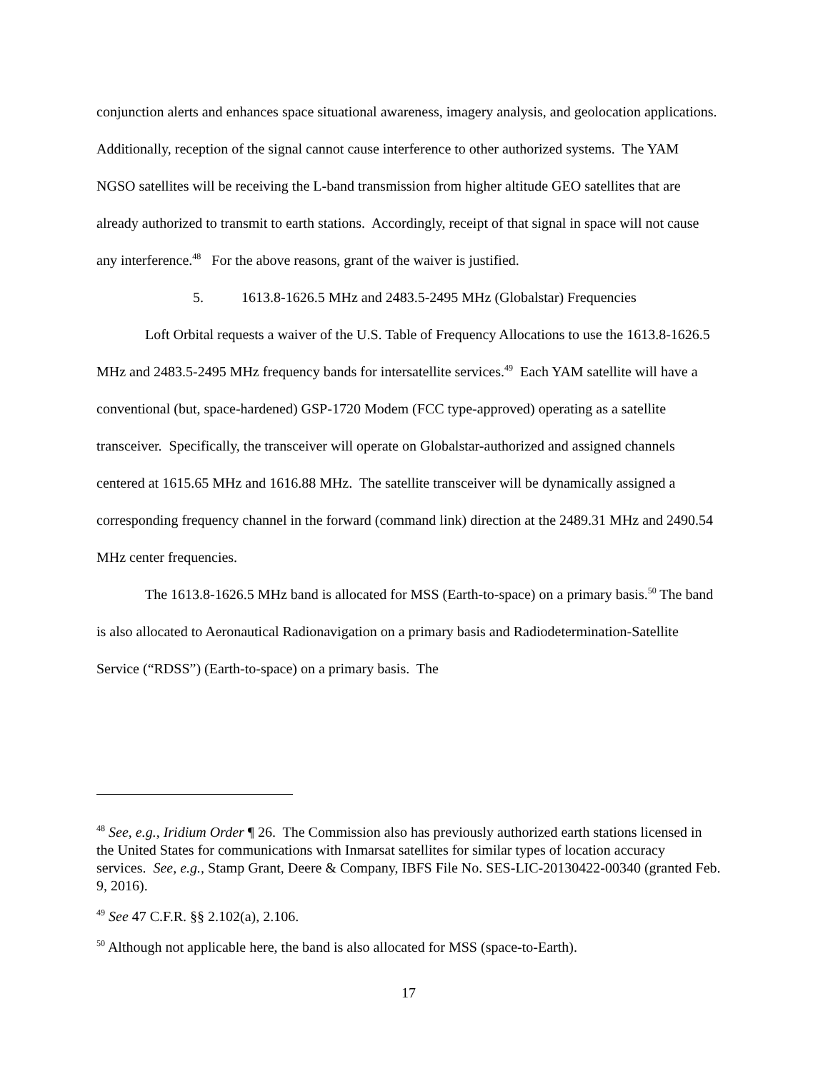conjunction alerts and enhances space situational awareness, imagery analysis, and geolocation applications. Additionally, reception of the signal cannot cause interference to other authorized systems. The YAM NGSO satellites will be receiving the L-band transmission from higher altitude GEO satellites that are already authorized to transmit to earth stations. Accordingly, receipt of that signal in space will not cause any interference.<sup>48</sup> For the above reasons, grant of the waiver is justified.
5. 1613.8-1626.5 MHz and 2483.5-2495 MHz (Globalstar) Frequencies
Loft Orbital requests a waiver of the U.S. Table of Frequency Allocations to use the 1613.8-1626.5 MHz and 2483.5-2495 MHz frequency bands for intersatellite services.<sup>49</sup> Each YAM satellite will have a conventional (but, space-hardened) GSP-1720 Modem (FCC type-approved) operating as a satellite transceiver. Specifically, the transceiver will operate on Globalstar-authorized and assigned channels centered at 1615.65 MHz and 1616.88 MHz. The satellite transceiver will be dynamically assigned a corresponding frequency channel in the forward (command link) direction at the 2489.31 MHz and 2490.54 MHz center frequencies.
The 1613.8-1626.5 MHz band is allocated for MSS (Earth-to-space) on a primary basis.<sup>50</sup> The band is also allocated to Aeronautical Radionavigation on a primary basis and Radiodetermination-Satellite Service (“RDSS”) (Earth-to-space) on a primary basis. The
<sup>48</sup> See, e.g., Iridium Order ¶ 26. The Commission also has previously authorized earth stations licensed in the United States for communications with Inmarsat satellites for similar types of location accuracy services. See, e.g., Stamp Grant, Deere & Company, IBFS File No. SES-LIC-20130422-00340 (granted Feb. 9, 2016).
<sup>49</sup> See 47 C.F.R. §§ 2.102(a), 2.106.
<sup>50</sup> Although not applicable here, the band is also allocated for MSS (space-to-Earth).
17